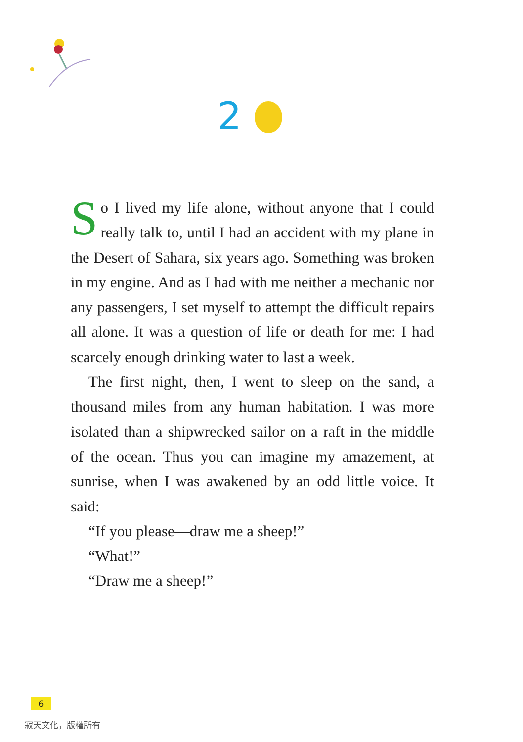2
So I lived my life alone, without anyone that I could really talk to, until I had an accident with my plane in the Desert of Sahara, six years ago. Something was broken in my engine. And as I had with me neither a mechanic nor any passengers, I set myself to attempt the difficult repairs all alone. It was a question of life or death for me: I had scarcely enough drinking water to last a week.
The first night, then, I went to sleep on the sand, a thousand miles from any human habitation. I was more isolated than a shipwrecked sailor on a raft in the middle of the ocean. Thus you can imagine my amazement, at sunrise, when I was awakened by an odd little voice. It said:
“If you please—draw me a sheep!”
“What!”
“Draw me a sheep!”
6
寂天文化，版權所有